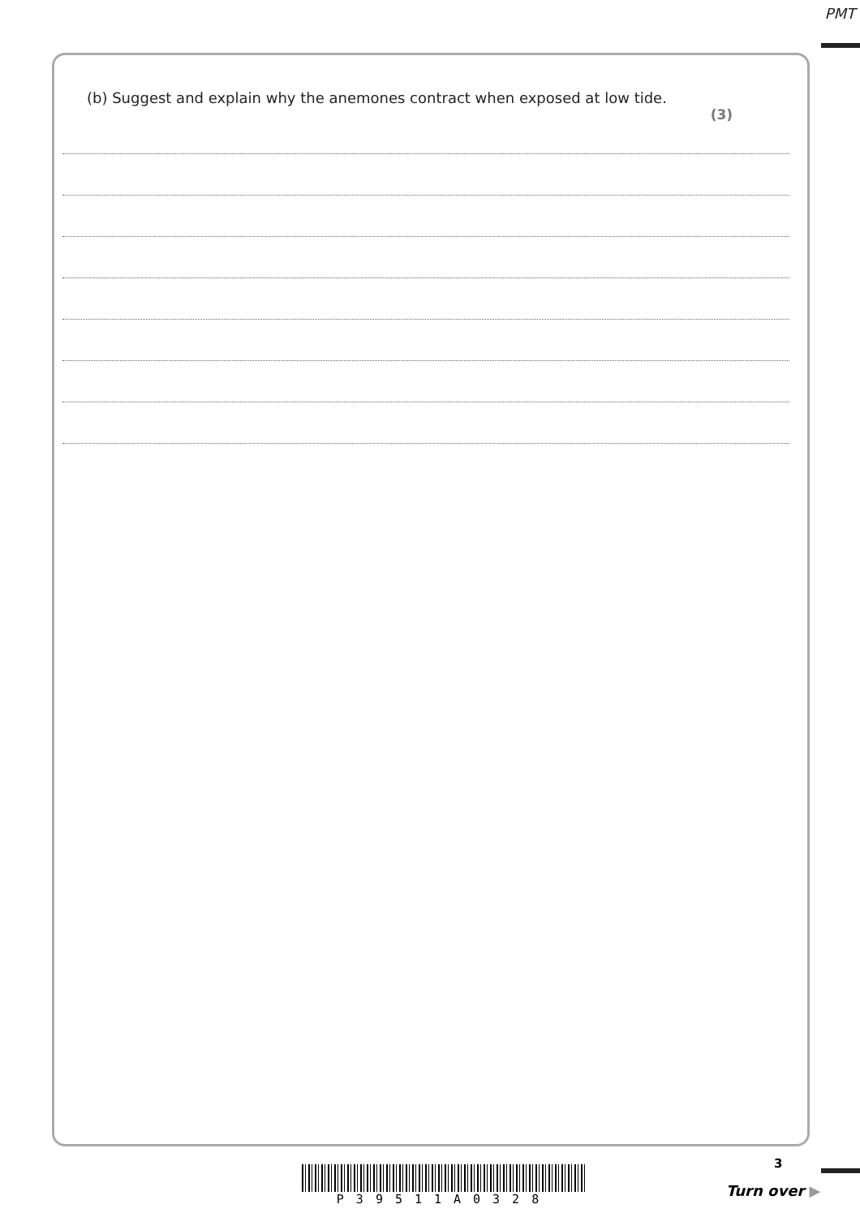PMT
(b) Suggest and explain why the anemones contract when exposed at low tide.
(3)
P39511A0328
3
Turn over ▶